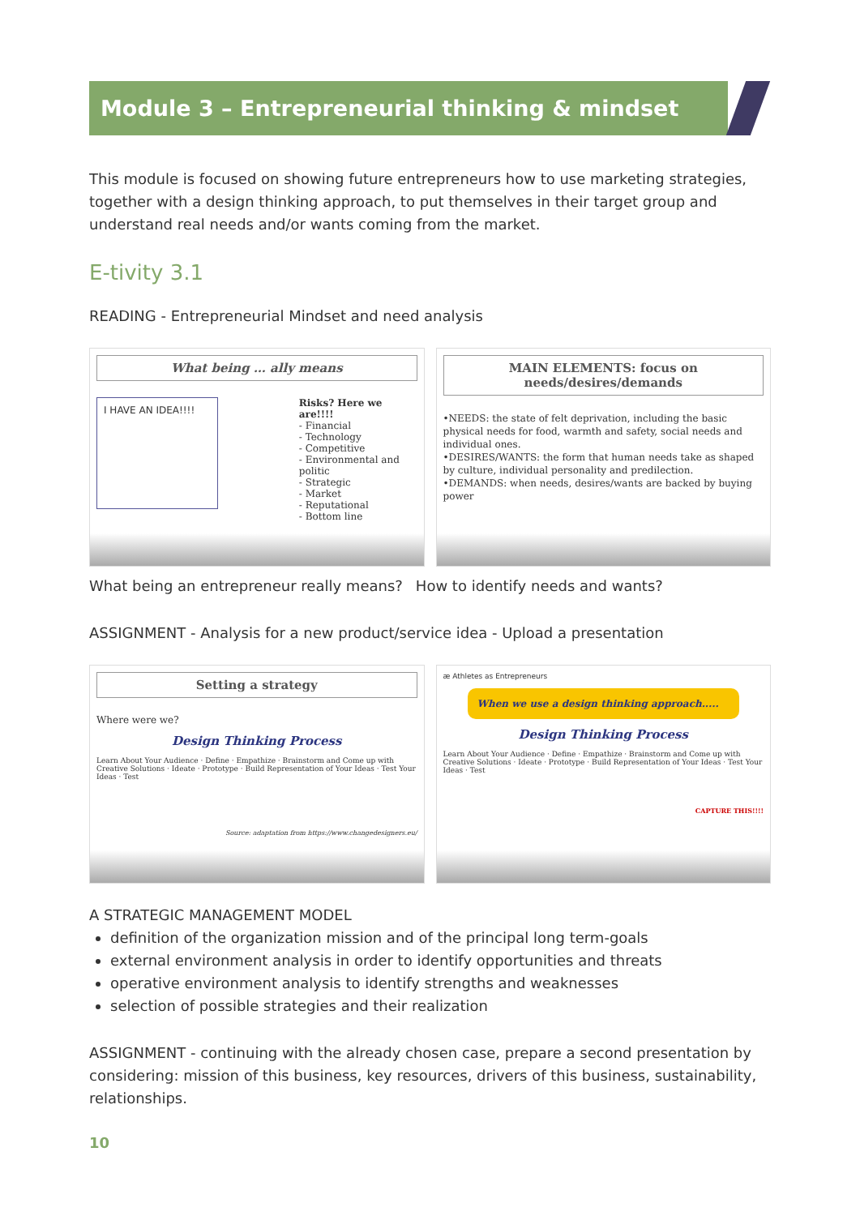Module 3 – Entrepreneurial thinking & mindset
This module is focused on showing future entrepreneurs how to use marketing strategies, together with a design thinking approach, to put themselves in their target group and understand real needs and/or wants coming from the market.
E-tivity 3.1
READING - Entrepreneurial Mindset and need analysis
What being … ally means
I HAVE AN IDEA!!!!
Risks? Here we are!!!!
- Financial
- Technology
- Competitive
- Environmental and politic
- Strategic
- Market
- Reputational
- Bottom line
MAIN ELEMENTS: focus on needs/desires/demands
•NEEDS: the state of felt deprivation, including the basic physical needs for food, warmth and safety, social needs and individual ones.
•DESIRES/WANTS: the form that human needs take as shaped by culture, individual personality and predilection.
•DEMANDS: when needs, desires/wants are backed by buying power
What being an entrepreneur really means?
How to identify needs and wants?
ASSIGNMENT - Analysis for a new product/service idea - Upload a presentation
Setting a strategy
Where were we?
Design Thinking Process
Learn About Your Audience · Define · Empathize · Brainstorm and Come up with Creative Solutions · Ideate · Prototype · Build Representation of Your Ideas · Test Your Ideas · Test
Source: adaptation from https://www.changedesigners.eu/
æ Athletes as Entrepreneurs
When we use a design thinking approach.....
Design Thinking Process
Learn About Your Audience · Define · Empathize · Brainstorm and Come up with Creative Solutions · Ideate · Prototype · Build Representation of Your Ideas · Test Your Ideas · Test
CAPTURE THIS!!!!
A STRATEGIC MANAGEMENT MODEL
definition of the organization mission and of the principal long term-goals
external environment analysis in order to identify opportunities and threats
operative environment analysis to identify strengths and weaknesses
selection of possible strategies and their realization
ASSIGNMENT - continuing with the already chosen case, prepare a second presentation by considering: mission of this business, key resources, drivers of this business, sustainability, relationships.
10